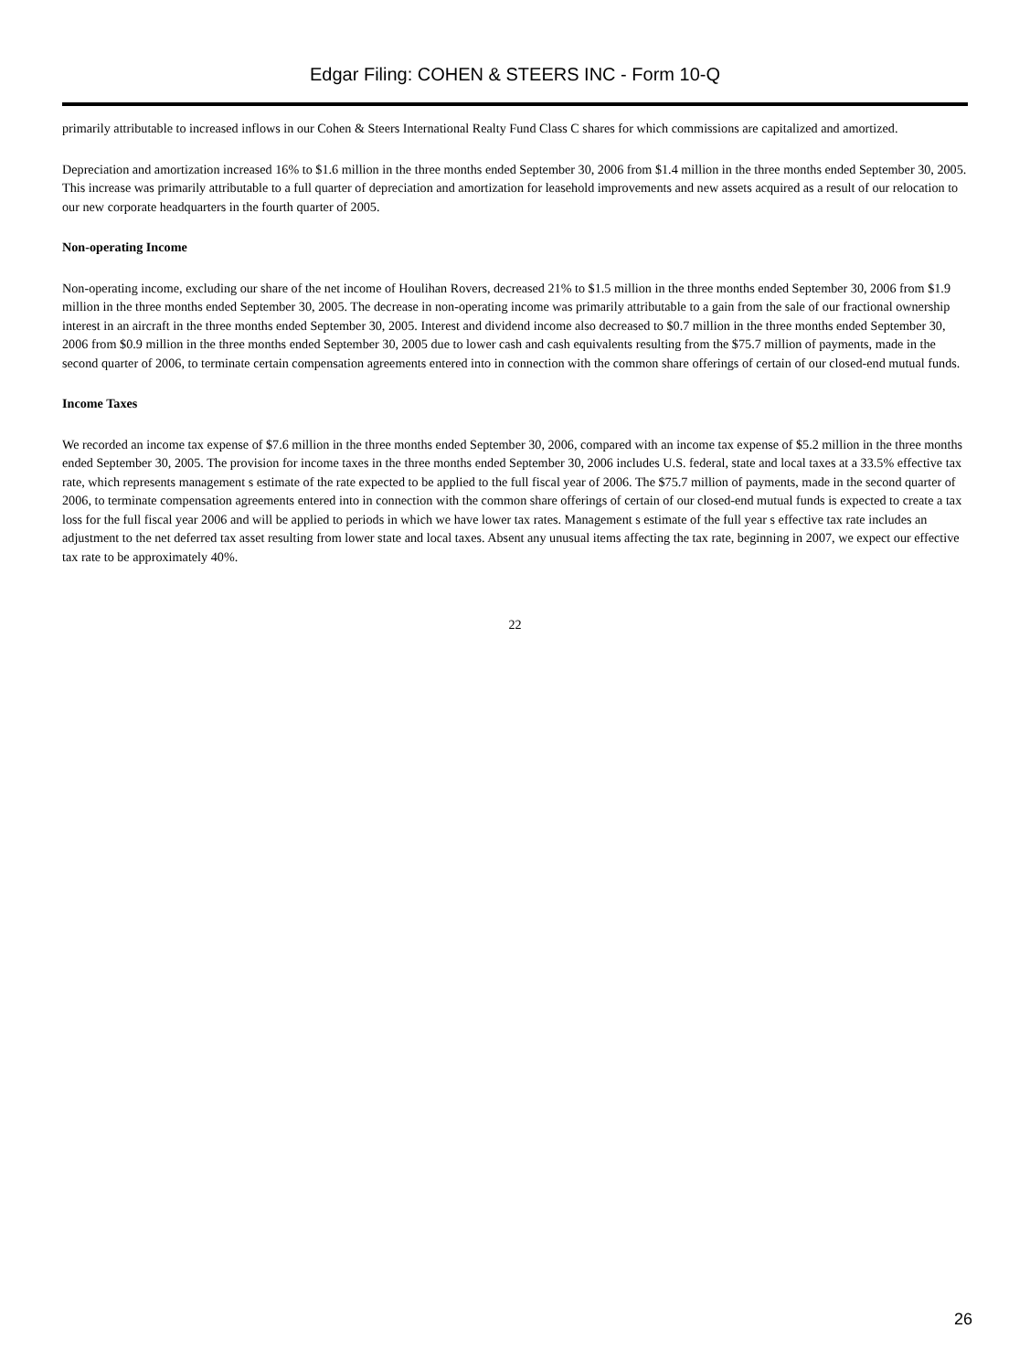Edgar Filing: COHEN & STEERS INC - Form 10-Q
primarily attributable to increased inflows in our Cohen & Steers International Realty Fund Class C shares for which commissions are capitalized and amortized.
Depreciation and amortization increased 16% to $1.6 million in the three months ended September 30, 2006 from $1.4 million in the three months ended September 30, 2005. This increase was primarily attributable to a full quarter of depreciation and amortization for leasehold improvements and new assets acquired as a result of our relocation to our new corporate headquarters in the fourth quarter of 2005.
Non-operating Income
Non-operating income, excluding our share of the net income of Houlihan Rovers, decreased 21% to $1.5 million in the three months ended September 30, 2006 from $1.9 million in the three months ended September 30, 2005. The decrease in non-operating income was primarily attributable to a gain from the sale of our fractional ownership interest in an aircraft in the three months ended September 30, 2005. Interest and dividend income also decreased to $0.7 million in the three months ended September 30, 2006 from $0.9 million in the three months ended September 30, 2005 due to lower cash and cash equivalents resulting from the $75.7 million of payments, made in the second quarter of 2006, to terminate certain compensation agreements entered into in connection with the common share offerings of certain of our closed-end mutual funds.
Income Taxes
We recorded an income tax expense of $7.6 million in the three months ended September 30, 2006, compared with an income tax expense of $5.2 million in the three months ended September 30, 2005. The provision for income taxes in the three months ended September 30, 2006 includes U.S. federal, state and local taxes at a 33.5% effective tax rate, which represents management s estimate of the rate expected to be applied to the full fiscal year of 2006. The $75.7 million of payments, made in the second quarter of 2006, to terminate compensation agreements entered into in connection with the common share offerings of certain of our closed-end mutual funds is expected to create a tax loss for the full fiscal year 2006 and will be applied to periods in which we have lower tax rates. Management s estimate of the full year s effective tax rate includes an adjustment to the net deferred tax asset resulting from lower state and local taxes. Absent any unusual items affecting the tax rate, beginning in 2007, we expect our effective tax rate to be approximately 40%.
22
26